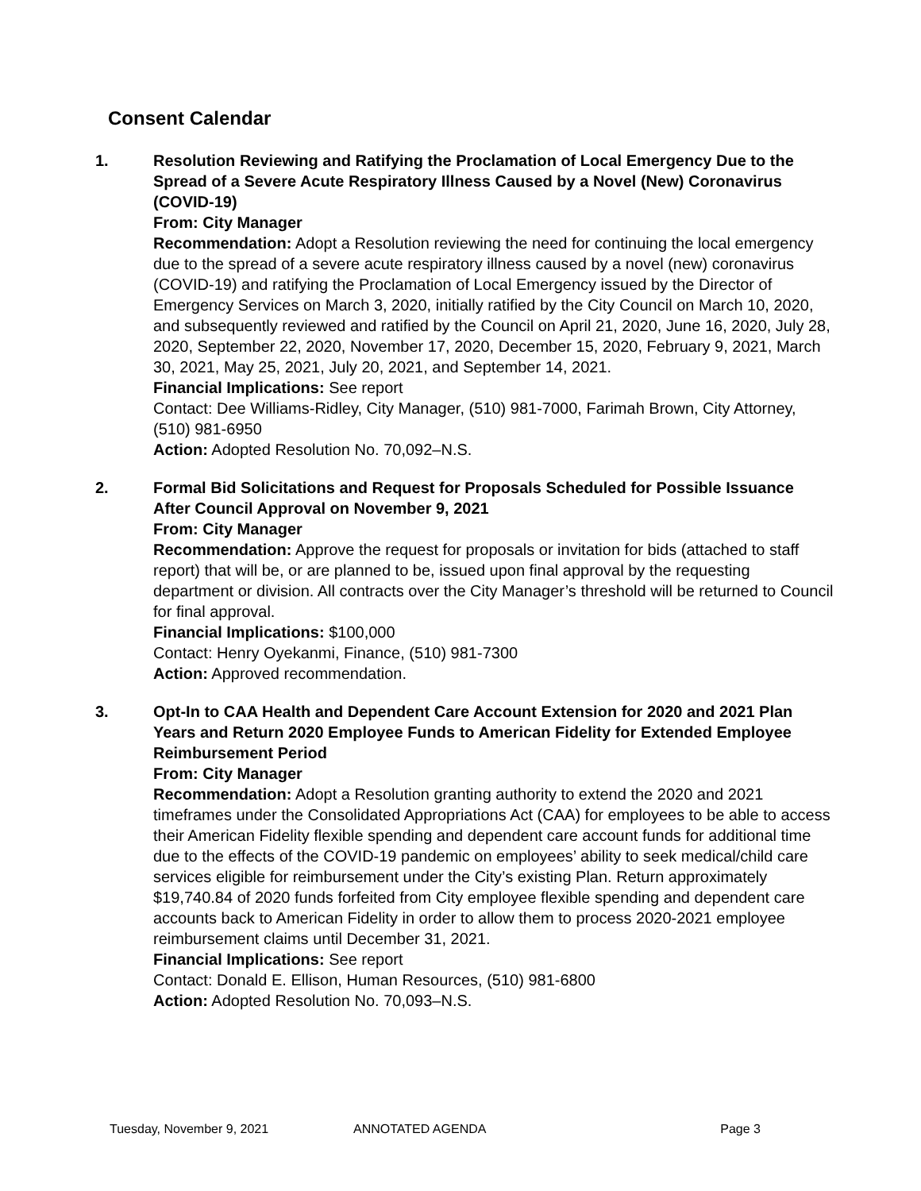Consent Calendar
1. Resolution Reviewing and Ratifying the Proclamation of Local Emergency Due to the Spread of a Severe Acute Respiratory Illness Caused by a Novel (New) Coronavirus (COVID-19)
From: City Manager
Recommendation: Adopt a Resolution reviewing the need for continuing the local emergency due to the spread of a severe acute respiratory illness caused by a novel (new) coronavirus (COVID-19) and ratifying the Proclamation of Local Emergency issued by the Director of Emergency Services on March 3, 2020, initially ratified by the City Council on March 10, 2020, and subsequently reviewed and ratified by the Council on April 21, 2020, June 16, 2020, July 28, 2020, September 22, 2020, November 17, 2020, December 15, 2020, February 9, 2021, March 30, 2021, May 25, 2021, July 20, 2021, and September 14, 2021.
Financial Implications: See report
Contact: Dee Williams-Ridley, City Manager, (510) 981-7000, Farimah Brown, City Attorney, (510) 981-6950
Action: Adopted Resolution No. 70,092–N.S.
2. Formal Bid Solicitations and Request for Proposals Scheduled for Possible Issuance After Council Approval on November 9, 2021
From: City Manager
Recommendation: Approve the request for proposals or invitation for bids (attached to staff report) that will be, or are planned to be, issued upon final approval by the requesting department or division. All contracts over the City Manager’s threshold will be returned to Council for final approval.
Financial Implications: $100,000
Contact: Henry Oyekanmi, Finance, (510) 981-7300
Action: Approved recommendation.
3. Opt-In to CAA Health and Dependent Care Account Extension for 2020 and 2021 Plan Years and Return 2020 Employee Funds to American Fidelity for Extended Employee Reimbursement Period
From: City Manager
Recommendation: Adopt a Resolution granting authority to extend the 2020 and 2021 timeframes under the Consolidated Appropriations Act (CAA) for employees to be able to access their American Fidelity flexible spending and dependent care account funds for additional time due to the effects of the COVID-19 pandemic on employees’ ability to seek medical/child care services eligible for reimbursement under the City’s existing Plan. Return approximately $19,740.84 of 2020 funds forfeited from City employee flexible spending and dependent care accounts back to American Fidelity in order to allow them to process 2020-2021 employee reimbursement claims until December 31, 2021.
Financial Implications: See report
Contact: Donald E. Ellison, Human Resources, (510) 981-6800
Action: Adopted Resolution No. 70,093–N.S.
Tuesday, November 9, 2021 ANNOTATED AGENDA Page 3